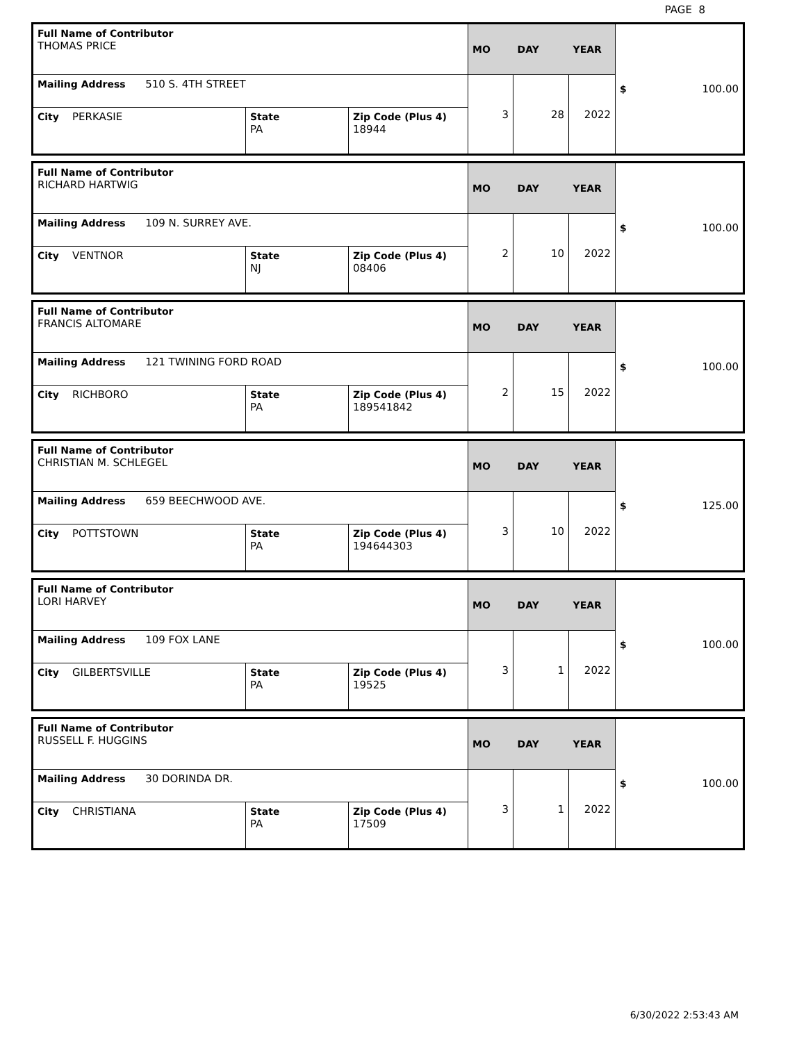PAGE 8
| Full Name of Contributor THOMAS PRICE | | | MO | DAY | YEAR | $ 100.00 |
| Mailing Address 510 S. 4TH STREET | | | 3 | 28 | 2022 | |
| City PERKASIE | State PA | Zip Code (Plus 4) 18944 | | | | |
| Full Name of Contributor RICHARD HARTWIG | | | MO | DAY | YEAR | $ 100.00 |
| Mailing Address 109 N. SURREY AVE. | | | 2 | 10 | 2022 | |
| City VENTNOR | State NJ | Zip Code (Plus 4) 08406 | | | | |
| Full Name of Contributor FRANCIS ALTOMARE | | | MO | DAY | YEAR | $ 100.00 |
| Mailing Address 121 TWINING FORD ROAD | | | 2 | 15 | 2022 | |
| City RICHBORO | State PA | Zip Code (Plus 4) 189541842 | | | | |
| Full Name of Contributor CHRISTIAN M. SCHLEGEL | | | MO | DAY | YEAR | $ 125.00 |
| Mailing Address 659 BEECHWOOD AVE. | | | 3 | 10 | 2022 | |
| City POTTSTOWN | State PA | Zip Code (Plus 4) 194644303 | | | | |
| Full Name of Contributor LORI HARVEY | | | MO | DAY | YEAR | $ 100.00 |
| Mailing Address 109 FOX LANE | | | 3 | 1 | 2022 | |
| City GILBERTSVILLE | State PA | Zip Code (Plus 4) 19525 | | | | |
| Full Name of Contributor RUSSELL F. HUGGINS | | | MO | DAY | YEAR | $ 100.00 |
| Mailing Address 30 DORINDA DR. | | | 3 | 1 | 2022 | |
| City CHRISTIANA | State PA | Zip Code (Plus 4) 17509 | | | | |
6/30/2022 2:53:43 AM